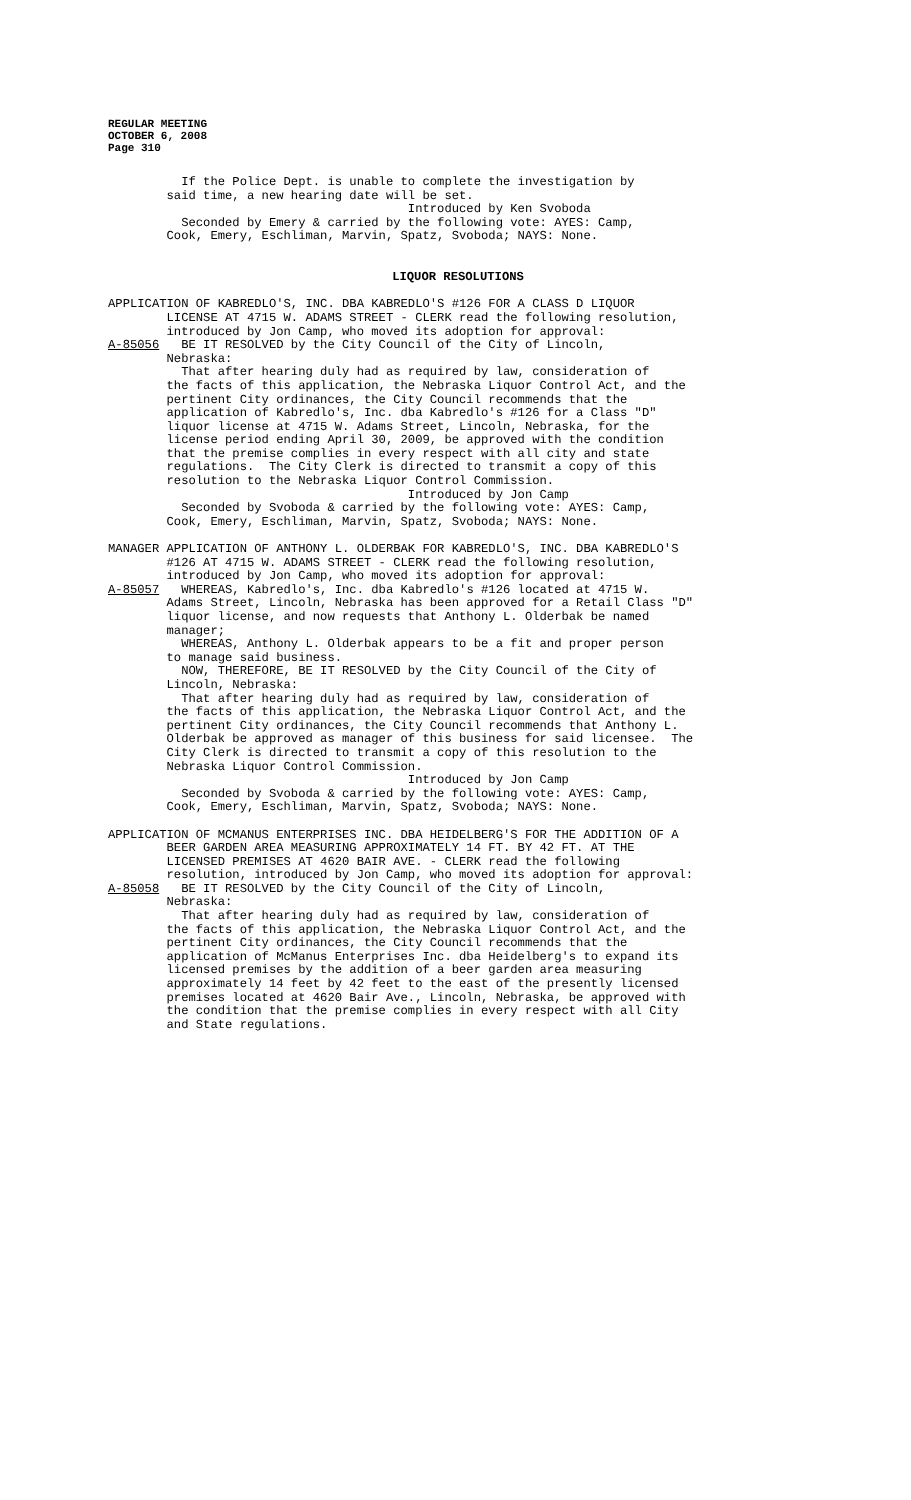REGULAR MEETING
OCTOBER 6, 2008
Page 310
If the Police Dept. is unable to complete the investigation by said time, a new hearing date will be set. Introduced by Ken Svoboda Seconded by Emery & carried by the following vote: AYES: Camp, Cook, Emery, Eschliman, Marvin, Spatz, Svoboda; NAYS: None.
LIQUOR RESOLUTIONS
APPLICATION OF KABREDLO'S, INC. DBA KABREDLO'S #126 FOR A CLASS D LIQUOR LICENSE AT 4715 W. ADAMS STREET - CLERK read the following resolution, introduced by Jon Camp, who moved its adoption for approval: A-85056 BE IT RESOLVED by the City Council of the City of Lincoln, Nebraska: That after hearing duly had as required by law, consideration of the facts of this application, the Nebraska Liquor Control Act, and the pertinent City ordinances, the City Council recommends that the application of Kabredlo's, Inc. dba Kabredlo's #126 for a Class "D" liquor license at 4715 W. Adams Street, Lincoln, Nebraska, for the license period ending April 30, 2009, be approved with the condition that the premise complies in every respect with all city and state regulations. The City Clerk is directed to transmit a copy of this resolution to the Nebraska Liquor Control Commission. Introduced by Jon Camp Seconded by Svoboda & carried by the following vote: AYES: Camp, Cook, Emery, Eschliman, Marvin, Spatz, Svoboda; NAYS: None.
MANAGER APPLICATION OF ANTHONY L. OLDERBAK FOR KABREDLO'S, INC. DBA KABREDLO'S #126 AT 4715 W. ADAMS STREET - CLERK read the following resolution, introduced by Jon Camp, who moved its adoption for approval: A-85057 WHEREAS, Kabredlo's, Inc. dba Kabredlo's #126 located at 4715 W. Adams Street, Lincoln, Nebraska has been approved for a Retail Class "D" liquor license, and now requests that Anthony L. Olderbak be named manager; WHEREAS, Anthony L. Olderbak appears to be a fit and proper person to manage said business. NOW, THEREFORE, BE IT RESOLVED by the City Council of the City of Lincoln, Nebraska: That after hearing duly had as required by law, consideration of the facts of this application, the Nebraska Liquor Control Act, and the pertinent City ordinances, the City Council recommends that Anthony L. Olderbak be approved as manager of this business for said licensee. The City Clerk is directed to transmit a copy of this resolution to the Nebraska Liquor Control Commission. Introduced by Jon Camp Seconded by Svoboda & carried by the following vote: AYES: Camp, Cook, Emery, Eschliman, Marvin, Spatz, Svoboda; NAYS: None.
APPLICATION OF MCMANUS ENTERPRISES INC. DBA HEIDELBERG'S FOR THE ADDITION OF A BEER GARDEN AREA MEASURING APPROXIMATELY 14 FT. BY 42 FT. AT THE LICENSED PREMISES AT 4620 BAIR AVE. - CLERK read the following resolution, introduced by Jon Camp, who moved its adoption for approval: A-85058 BE IT RESOLVED by the City Council of the City of Lincoln, Nebraska: That after hearing duly had as required by law, consideration of the facts of this application, the Nebraska Liquor Control Act, and the pertinent City ordinances, the City Council recommends that the application of McManus Enterprises Inc. dba Heidelberg's to expand its licensed premises by the addition of a beer garden area measuring approximately 14 feet by 42 feet to the east of the presently licensed premises located at 4620 Bair Ave., Lincoln, Nebraska, be approved with the condition that the premise complies in every respect with all City and State regulations.